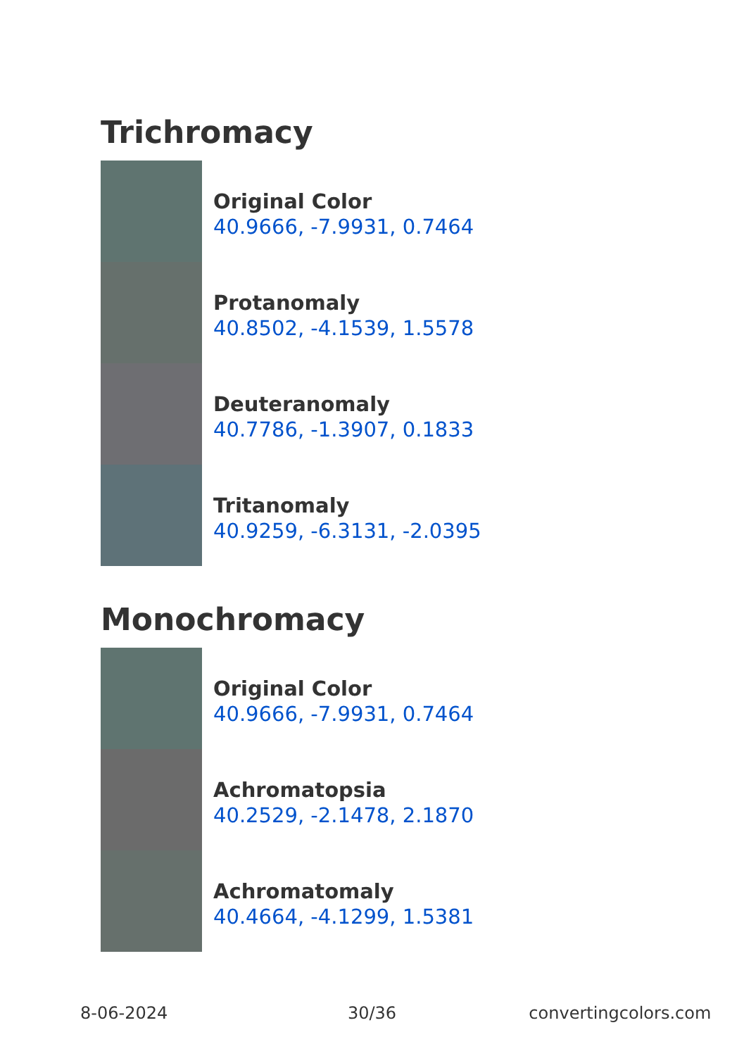Trichromacy
Original Color
40.9666, -7.9931, 0.7464
Protanomaly
40.8502, -4.1539, 1.5578
Deuteranomaly
40.7786, -1.3907, 0.1833
Tritanomaly
40.9259, -6.3131, -2.0395
Monochromacy
Original Color
40.9666, -7.9931, 0.7464
Achromatopsia
40.2529, -2.1478, 2.1870
Achromatomaly
40.4664, -4.1299, 1.5381
8-06-2024 30/36 convertingcolors.com